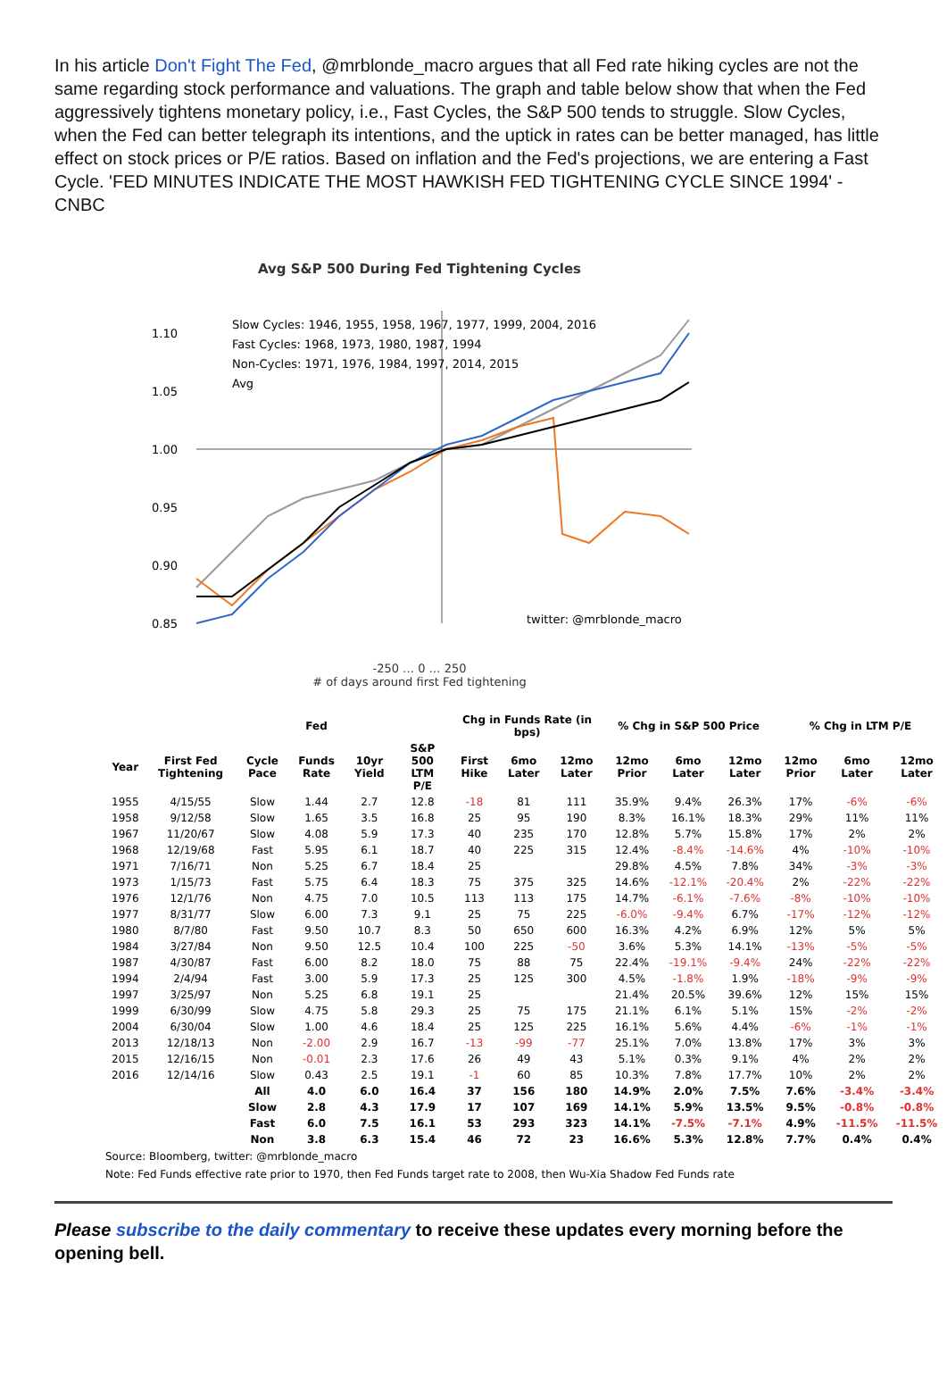In his article Don't Fight The Fed, @mrblonde_macro argues that all Fed rate hiking cycles are not the same regarding stock performance and valuations. The graph and table below show that when the Fed aggressively tightens monetary policy, i.e., Fast Cycles, the S&P 500 tends to struggle. Slow Cycles, when the Fed can better telegraph its intentions, and the uptick in rates can be better managed, has little effect on stock prices or P/E ratios. Based on inflation and the Fed's projections, we are entering a Fast Cycle. 'FED MINUTES INDICATE THE MOST HAWKISH FED TIGHTENING CYCLE SINCE 1994' -CNBC
Avg S&P 500 During Fed Tightening Cycles
1.10
1.05
1.00
0.95
0.90
0.85
Slow Cycles: 1946, 1955, 1958, 1967, 1977, 1999, 2004, 2016
Fast Cycles: 1968, 1973, 1980, 1987, 1994
Non-Cycles: 1971, 1976, 1984, 1997, 2014, 2015
Avg
twitter: @mrblonde_macro
#
-250 … 0 … 250
# of days around first Fed tightening
| | | | Fed | | | Chg in Funds Rate (in bps) | | | % Chg in S&P 500 Price | | | % Chg in LTM P/E | | |
| --- | --- | --- | --- | --- | --- | --- | --- | --- | --- | --- | --- | --- | --- | --- |
| Year | First Fed Tightening | Cycle Pace | Funds Rate | 10yr Yield | S&P 500 LTM P/E | First Hike | 6mo Later | 12mo Later | 12mo Prior | 6mo Later | 12mo Later | 12mo Prior | 6mo Later | 12mo Later |
| 1955 | 4/15/55 | Slow | 1.44 | 2.7 | 12.8 | -18 | 81 | 111 | 35.9% | 9.4% | 26.3% | 17% | -6% | -6% |
| 1958 | 9/12/58 | Slow | 1.65 | 3.5 | 16.8 | 25 | 95 | 190 | 8.3% | 16.1% | 18.3% | 29% | 11% | 11% |
| 1967 | 11/20/67 | Slow | 4.08 | 5.9 | 17.3 | 40 | 235 | 170 | 12.8% | 5.7% | 15.8% | 17% | 2% | 2% |
| 1968 | 12/19/68 | Fast | 5.95 | 6.1 | 18.7 | 40 | 225 | 315 | 12.4% | -8.4% | -14.6% | 4% | -10% | -10% |
| 1971 | 7/16/71 | Non | 5.25 | 6.7 | 18.4 | 25 | | | 29.8% | 4.5% | 7.8% | 34% | -3% | -3% |
| 1973 | 1/15/73 | Fast | 5.75 | 6.4 | 18.3 | 75 | 375 | 325 | 14.6% | -12.1% | -20.4% | 2% | -22% | -22% |
| 1976 | 12/1/76 | Non | 4.75 | 7.0 | 10.5 | 113 | 113 | 175 | 14.7% | -6.1% | -7.6% | -8% | -10% | -10% |
| 1977 | 8/31/77 | Slow | 6.00 | 7.3 | 9.1 | 25 | 75 | 225 | -6.0% | -9.4% | 6.7% | -17% | -12% | -12% |
| 1980 | 8/7/80 | Fast | 9.50 | 10.7 | 8.3 | 50 | 650 | 600 | 16.3% | 4.2% | 6.9% | 12% | 5% | 5% |
| 1984 | 3/27/84 | Non | 9.50 | 12.5 | 10.4 | 100 | 225 | -50 | 3.6% | 5.3% | 14.1% | -13% | -5% | -5% |
| 1987 | 4/30/87 | Fast | 6.00 | 8.2 | 18.0 | 75 | 88 | 75 | 22.4% | -19.1% | -9.4% | 24% | -22% | -22% |
| 1994 | 2/4/94 | Fast | 3.00 | 5.9 | 17.3 | 25 | 125 | 300 | 4.5% | -1.8% | 1.9% | -18% | -9% | -9% |
| 1997 | 3/25/97 | Non | 5.25 | 6.8 | 19.1 | 25 | | | 21.4% | 20.5% | 39.6% | 12% | 15% | 15% |
| 1999 | 6/30/99 | Slow | 4.75 | 5.8 | 29.3 | 25 | 75 | 175 | 21.1% | 6.1% | 5.1% | 15% | -2% | -2% |
| 2004 | 6/30/04 | Slow | 1.00 | 4.6 | 18.4 | 25 | 125 | 225 | 16.1% | 5.6% | 4.4% | -6% | -1% | -1% |
| 2013 | 12/18/13 | Non | -2.00 | 2.9 | 16.7 | -13 | -99 | -77 | 25.1% | 7.0% | 13.8% | 17% | 3% | 3% |
| 2015 | 12/16/15 | Non | -0.01 | 2.3 | 17.6 | 26 | 49 | 43 | 5.1% | 0.3% | 9.1% | 4% | 2% | 2% |
| 2016 | 12/14/16 | Slow | 0.43 | 2.5 | 19.1 | -1 | 60 | 85 | 10.3% | 7.8% | 17.7% | 10% | 2% | 2% |
| | | All | 4.0 | 6.0 | 16.4 | 37 | 156 | 180 | 14.9% | 2.0% | 7.5% | 7.6% | -3.4% | -3.4% |
| | | Slow | 2.8 | 4.3 | 17.9 | 17 | 107 | 169 | 14.1% | 5.9% | 13.5% | 9.5% | -0.8% | -0.8% |
| | | Fast | 6.0 | 7.5 | 16.1 | 53 | 293 | 323 | 14.1% | -7.5% | -7.1% | 4.9% | -11.5% | -11.5% |
| | | Non | 3.8 | 6.3 | 15.4 | 46 | 72 | 23 | 16.6% | 5.3% | 12.8% | 7.7% | 0.4% | 0.4% |
Source: Bloomberg, twitter: @mrblonde_macro
Note: Fed Funds effective rate prior to 1970, then Fed Funds target rate to 2008, then Wu-Xia Shadow Fed Funds rate
Please subscribe to the daily commentary to receive these updates every morning before the opening bell.